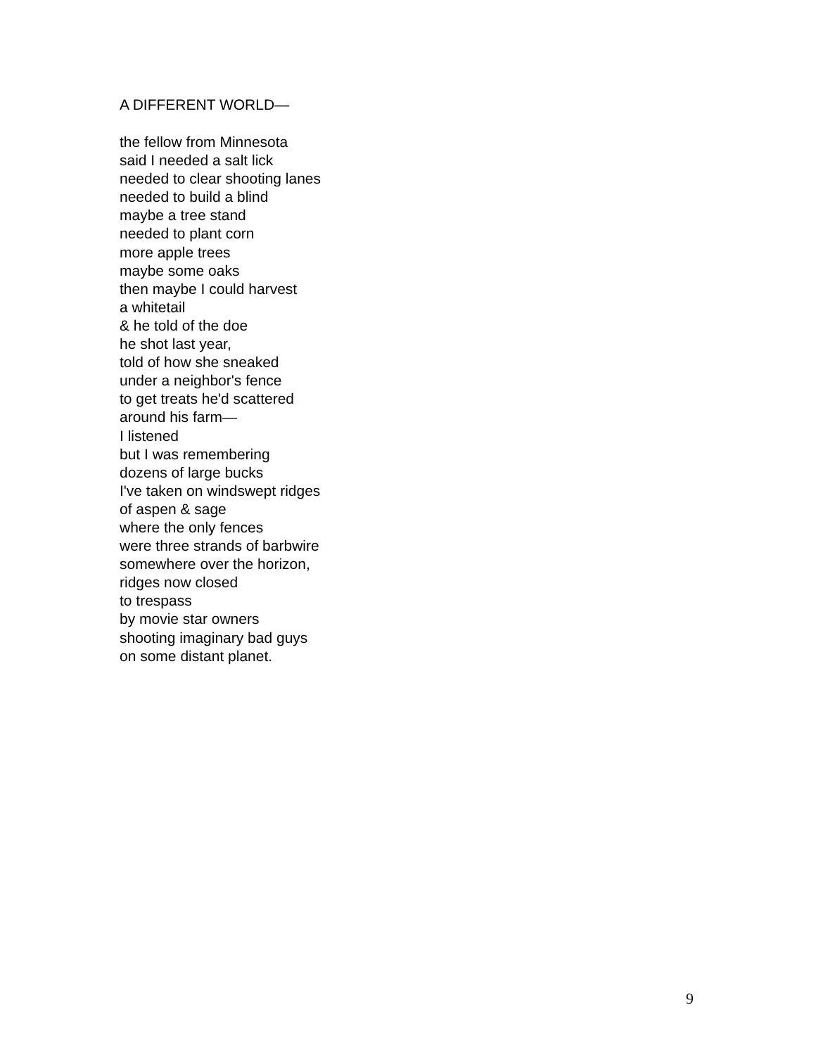A DIFFERENT WORLD—
the fellow from Minnesota
said I needed a salt lick
needed to clear shooting lanes
needed to build a blind
maybe a tree stand
needed to plant corn
more apple trees
maybe some oaks
then maybe I could harvest
a whitetail
& he told of the doe
he shot last year,
told of how she sneaked
under a neighbor's fence
to get treats he'd scattered
around his farm—
I listened
but I was remembering
dozens of large bucks
I've taken on windswept ridges
of aspen & sage
where the only fences
were three strands of barbwire
somewhere over the horizon,
ridges now closed
to trespass
by movie star owners
shooting imaginary bad guys
on some distant planet.
9